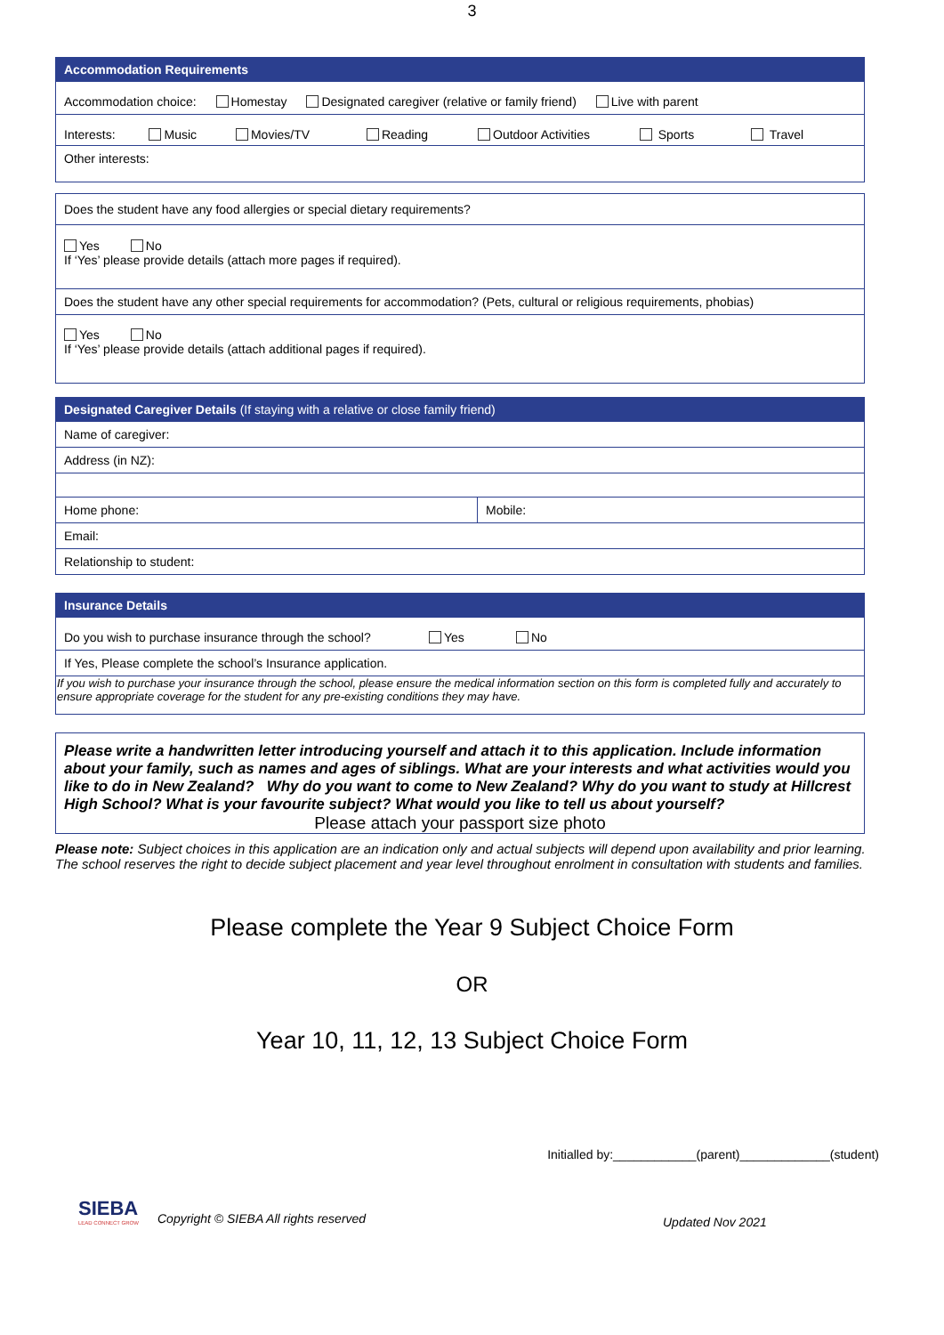3
| Accommodation Requirements |
| Accommodation choice: Homestay Designated caregiver (relative or family friend) Live with parent |
| Interests: Music Movies/TV Reading Outdoor Activities Sports Travel |
| Other interests: |
| Does the student have any food allergies or special dietary requirements? |
| Yes No If ‘Yes’ please provide details (attach more pages if required). |
| Does the student have any other special requirements for accommodation? (Pets, cultural or religious requirements, phobias) |
| Yes No If ‘Yes’ please provide details (attach additional pages if required). |
| Designated Caregiver Details (If staying with a relative or close family friend) | |
| Name of caregiver: | |
| Address (in NZ): | |
| Home phone: | Mobile: |
| Email: | |
| Relationship to student: | |
| Insurance Details |
| Do you wish to purchase insurance through the school? Yes No |
| If Yes, Please complete the school’s Insurance application. |
| If you wish to purchase your insurance through the school, please ensure the medical information section on this form is completed fully and accurately to ensure appropriate coverage for the student for any pre-existing conditions they may have. |
Please write a handwritten letter introducing yourself and attach it to this application. Include information about your family, such as names and ages of siblings. What are your interests and what activities would you like to do in New Zealand? Why do you want to come to New Zealand? Why do you want to study at Hillcrest High School? What is your favourite subject? What would you like to tell us about yourself?
Please attach your passport size photo
Please note: Subject choices in this application are an indication only and actual subjects will depend upon availability and prior learning. The school reserves the right to decide subject placement and year level throughout enrolment in consultation with students and families.
Please complete the Year 9 Subject Choice Form
OR
Year 10, 11, 12, 13 Subject Choice Form
Initialled by:____________(parent)_____________(student)
SIEBA
LEAD CONNECT GROW
Copyright © SIEBA All rights reserved
Updated Nov 2021